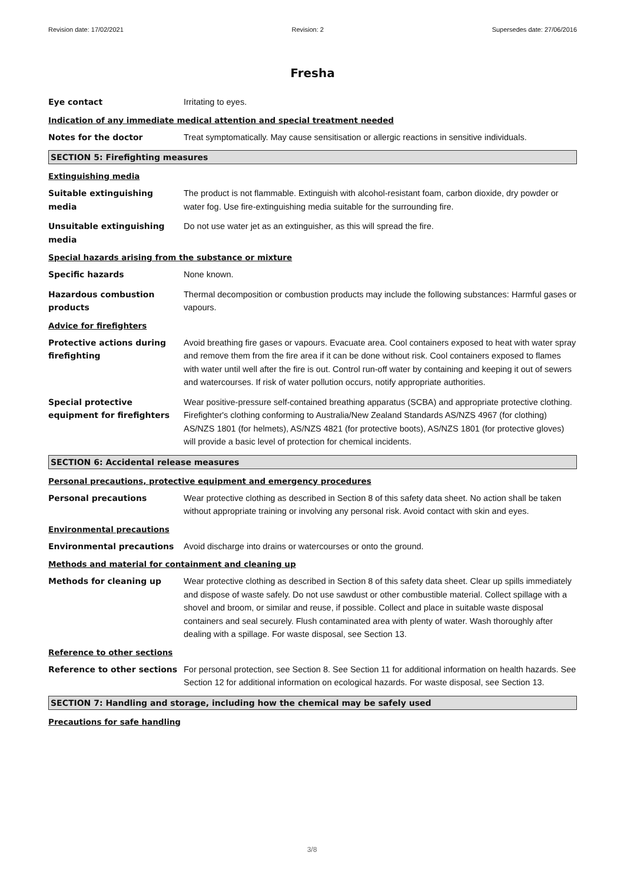Revision date: 17/02/2021 Revision: 2 Supersedes date: 27/06/2016
Fresha
Eye contact Irritating to eyes.
Indication of any immediate medical attention and special treatment needed
Notes for the doctor Treat symptomatically. May cause sensitisation or allergic reactions in sensitive individuals.
SECTION 5: Firefighting measures
Extinguishing media
Suitable extinguishing media
The product is not flammable. Extinguish with alcohol-resistant foam, carbon dioxide, dry powder or water fog. Use fire-extinguishing media suitable for the surrounding fire.
Unsuitable extinguishing media
Do not use water jet as an extinguisher, as this will spread the fire.
Special hazards arising from the substance or mixture
Specific hazards None known.
Hazardous combustion products
Thermal decomposition or combustion products may include the following substances: Harmful gases or vapours.
Advice for firefighters
Protective actions during firefighting
Avoid breathing fire gases or vapours. Evacuate area. Cool containers exposed to heat with water spray and remove them from the fire area if it can be done without risk. Cool containers exposed to flames with water until well after the fire is out. Control run-off water by containing and keeping it out of sewers and watercourses. If risk of water pollution occurs, notify appropriate authorities.
Special protective equipment for firefighters
Wear positive-pressure self-contained breathing apparatus (SCBA) and appropriate protective clothing. Firefighter's clothing conforming to Australia/New Zealand Standards AS/NZS 4967 (for clothing) AS/NZS 1801 (for helmets), AS/NZS 4821 (for protective boots), AS/NZS 1801 (for protective gloves) will provide a basic level of protection for chemical incidents.
SECTION 6: Accidental release measures
Personal precautions, protective equipment and emergency procedures
Personal precautions Wear protective clothing as described in Section 8 of this safety data sheet. No action shall be taken without appropriate training or involving any personal risk. Avoid contact with skin and eyes.
Environmental precautions
Environmental precautions Avoid discharge into drains or watercourses or onto the ground.
Methods and material for containment and cleaning up
Methods for cleaning up Wear protective clothing as described in Section 8 of this safety data sheet. Clear up spills immediately and dispose of waste safely. Do not use sawdust or other combustible material. Collect spillage with a shovel and broom, or similar and reuse, if possible. Collect and place in suitable waste disposal containers and seal securely. Flush contaminated area with plenty of water. Wash thoroughly after dealing with a spillage. For waste disposal, see Section 13.
Reference to other sections
Reference to other sections For personal protection, see Section 8. See Section 11 for additional information on health hazards. See Section 12 for additional information on ecological hazards. For waste disposal, see Section 13.
SECTION 7: Handling and storage, including how the chemical may be safely used
Precautions for safe handling
3/8